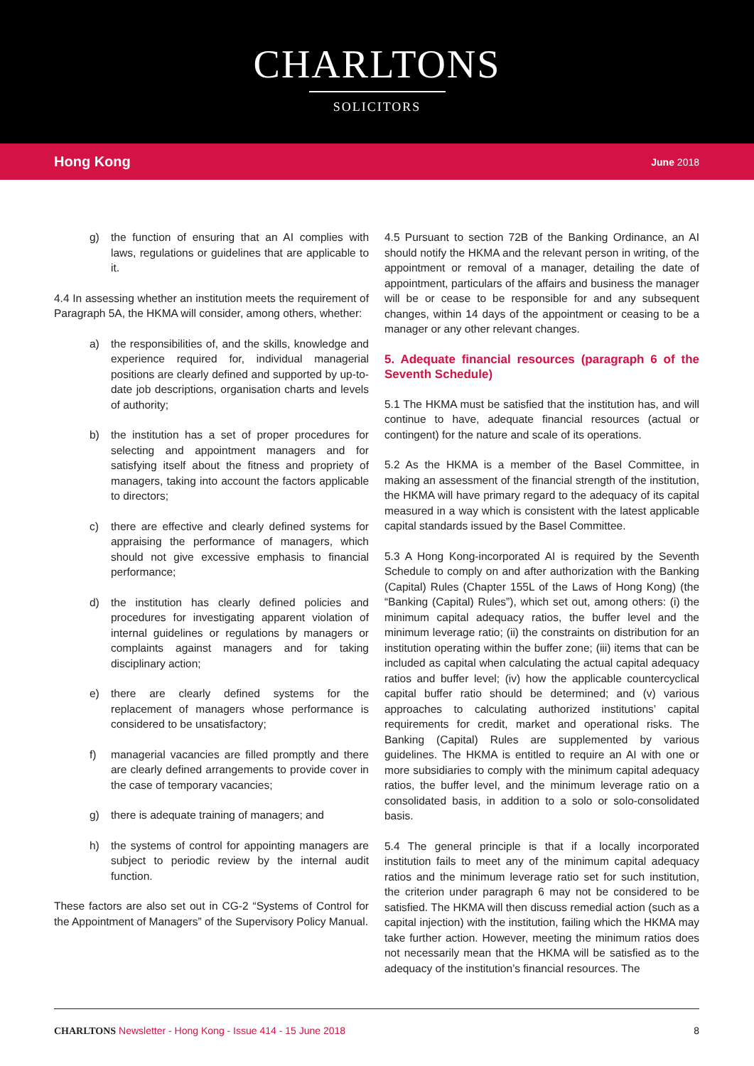CHARLTONS
SOLICITORS
Hong Kong June 2018
g) the function of ensuring that an AI complies with laws, regulations or guidelines that are applicable to it.
4.4 In assessing whether an institution meets the requirement of Paragraph 5A, the HKMA will consider, among others, whether:
a) the responsibilities of, and the skills, knowledge and experience required for, individual managerial positions are clearly defined and supported by up-to-date job descriptions, organisation charts and levels of authority;
b) the institution has a set of proper procedures for selecting and appointment managers and for satisfying itself about the fitness and propriety of managers, taking into account the factors applicable to directors;
c) there are effective and clearly defined systems for appraising the performance of managers, which should not give excessive emphasis to financial performance;
d) the institution has clearly defined policies and procedures for investigating apparent violation of internal guidelines or regulations by managers or complaints against managers and for taking disciplinary action;
e) there are clearly defined systems for the replacement of managers whose performance is considered to be unsatisfactory;
f) managerial vacancies are filled promptly and there are clearly defined arrangements to provide cover in the case of temporary vacancies;
g) there is adequate training of managers; and
h) the systems of control for appointing managers are subject to periodic review by the internal audit function.
These factors are also set out in CG-2 “Systems of Control for the Appointment of Managers” of the Supervisory Policy Manual.
4.5 Pursuant to section 72B of the Banking Ordinance, an AI should notify the HKMA and the relevant person in writing, of the appointment or removal of a manager, detailing the date of appointment, particulars of the affairs and business the manager will be or cease to be responsible for and any subsequent changes, within 14 days of the appointment or ceasing to be a manager or any other relevant changes.
5. Adequate financial resources (paragraph 6 of the Seventh Schedule)
5.1 The HKMA must be satisfied that the institution has, and will continue to have, adequate financial resources (actual or contingent) for the nature and scale of its operations.
5.2 As the HKMA is a member of the Basel Committee, in making an assessment of the financial strength of the institution, the HKMA will have primary regard to the adequacy of its capital measured in a way which is consistent with the latest applicable capital standards issued by the Basel Committee.
5.3 A Hong Kong-incorporated AI is required by the Seventh Schedule to comply on and after authorization with the Banking (Capital) Rules (Chapter 155L of the Laws of Hong Kong) (the “Banking (Capital) Rules”), which set out, among others: (i) the minimum capital adequacy ratios, the buffer level and the minimum leverage ratio; (ii) the constraints on distribution for an institution operating within the buffer zone; (iii) items that can be included as capital when calculating the actual capital adequacy ratios and buffer level; (iv) how the applicable countercyclical capital buffer ratio should be determined; and (v) various approaches to calculating authorized institutions’ capital requirements for credit, market and operational risks. The Banking (Capital) Rules are supplemented by various guidelines. The HKMA is entitled to require an AI with one or more subsidiaries to comply with the minimum capital adequacy ratios, the buffer level, and the minimum leverage ratio on a consolidated basis, in addition to a solo or solo-consolidated basis.
5.4 The general principle is that if a locally incorporated institution fails to meet any of the minimum capital adequacy ratios and the minimum leverage ratio set for such institution, the criterion under paragraph 6 may not be considered to be satisfied. The HKMA will then discuss remedial action (such as a capital injection) with the institution, failing which the HKMA may take further action. However, meeting the minimum ratios does not necessarily mean that the HKMA will be satisfied as to the adequacy of the institution’s financial resources. The
CHARLTONS Newsletter - Hong Kong - Issue 414 - 15 June 2018 8